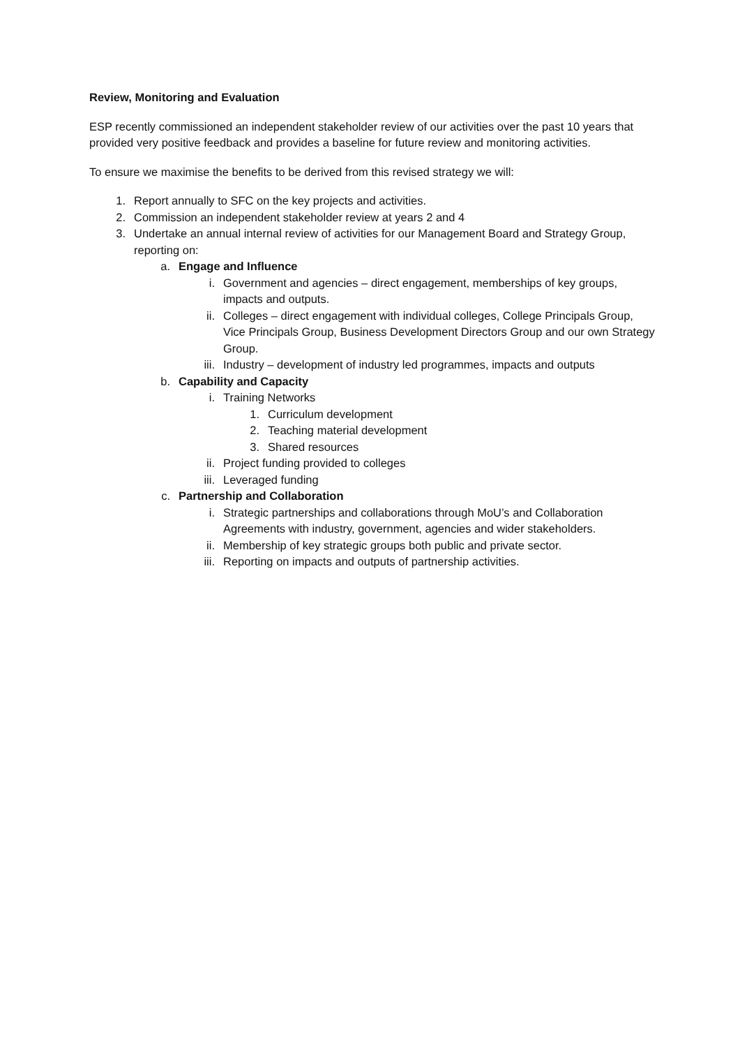Review, Monitoring and Evaluation
ESP recently commissioned an independent stakeholder review of our activities over the past 10 years that provided very positive feedback and provides a baseline for future review and monitoring activities.
To ensure we maximise the benefits to be derived from this revised strategy we will:
1. Report annually to SFC on the key projects and activities.
2. Commission an independent stakeholder review at years 2 and 4
3. Undertake an annual internal review of activities for our Management Board and Strategy Group, reporting on:
a. Engage and Influence
i. Government and agencies – direct engagement, memberships of key groups, impacts and outputs.
ii. Colleges – direct engagement with individual colleges, College Principals Group, Vice Principals Group, Business Development Directors Group and our own Strategy Group.
iii. Industry – development of industry led programmes, impacts and outputs
b. Capability and Capacity
i. Training Networks
1. Curriculum development
2. Teaching material development
3. Shared resources
ii. Project funding provided to colleges
iii. Leveraged funding
c. Partnership and Collaboration
i. Strategic partnerships and collaborations through MoU’s and Collaboration Agreements with industry, government, agencies and wider stakeholders.
ii. Membership of key strategic groups both public and private sector.
iii. Reporting on impacts and outputs of partnership activities.